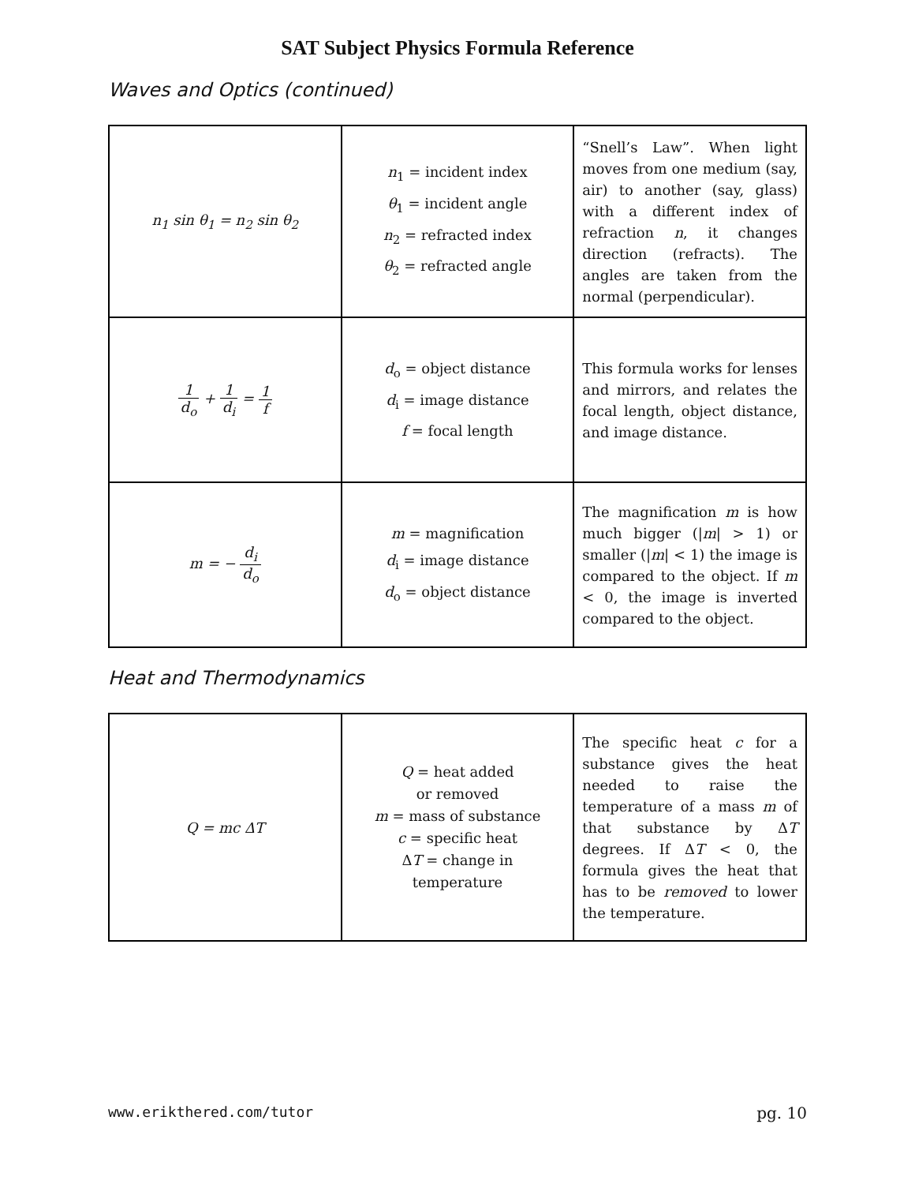SAT Subject Physics Formula Reference
Waves and Optics (continued)
| n<sub>1</sub> sin θ<sub>1</sub> = n<sub>2</sub> sin θ<sub>2</sub> | n<sub>1</sub> = incident index θ<sub>1</sub> = incident angle n<sub>2</sub> = refracted index θ<sub>2</sub> = refracted angle | “Snell’s Law”. When light moves from one medium (say, air) to another (say, glass) with a different index of refraction n , it changes direction (refracts). The angles are taken from the normal (perpendicular). |
| 1 d<sub>o</sub> + 1 d<sub>i</sub> = 1 f | d<sub>o</sub> = object distance d<sub>i</sub> = image distance f = focal length | This formula works for lenses and mirrors, and relates the focal length, object distance, and image distance. |
| m = − d<sub>i</sub> d<sub>o</sub> | m = magnification d<sub>i</sub> = image distance d<sub>o</sub> = object distance | The magnification m is how much bigger (/ m / > 1) or smaller (/ m / < 1) the image is compared to the object. If m < 0, the image is inverted compared to the object. |
Heat and Thermodynamics
| Q = mc ΔT | Q = heat added or removed m = mass of substance c = specific heat Δ T = change in temperature | The specific heat c for a substance gives the heat needed to raise the temperature of a mass m of that substance by Δ T degrees. If Δ T < 0, the formula gives the heat that has to be removed to lower the temperature. |
www.erikthered.com/tutor pg. 10